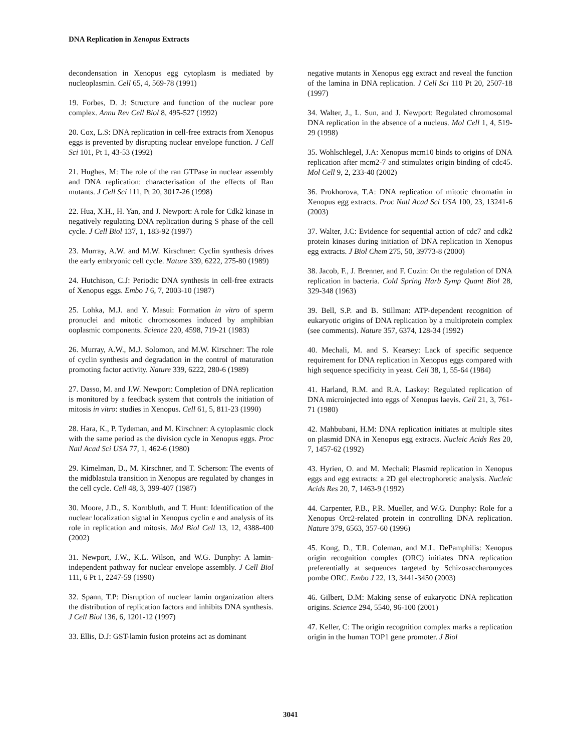DNA Replication in Xenopus Extracts
decondensation in Xenopus egg cytoplasm is mediated by nucleoplasmin. Cell 65, 4, 569-78 (1991)
19. Forbes, D. J: Structure and function of the nuclear pore complex. Annu Rev Cell Biol 8, 495-527 (1992)
20. Cox, L.S: DNA replication in cell-free extracts from Xenopus eggs is prevented by disrupting nuclear envelope function. J Cell Sci 101, Pt 1, 43-53 (1992)
21. Hughes, M: The role of the ran GTPase in nuclear assembly and DNA replication: characterisation of the effects of Ran mutants. J Cell Sci 111, Pt 20, 3017-26 (1998)
22. Hua, X.H., H. Yan, and J. Newport: A role for Cdk2 kinase in negatively regulating DNA replication during S phase of the cell cycle. J Cell Biol 137, 1, 183-92 (1997)
23. Murray, A.W. and M.W. Kirschner: Cyclin synthesis drives the early embryonic cell cycle. Nature 339, 6222, 275-80 (1989)
24. Hutchison, C.J: Periodic DNA synthesis in cell-free extracts of Xenopus eggs. Embo J 6, 7, 2003-10 (1987)
25. Lohka, M.J. and Y. Masui: Formation in vitro of sperm pronuclei and mitotic chromosomes induced by amphibian ooplasmic components. Science 220, 4598, 719-21 (1983)
26. Murray, A.W., M.J. Solomon, and M.W. Kirschner: The role of cyclin synthesis and degradation in the control of maturation promoting factor activity. Nature 339, 6222, 280-6 (1989)
27. Dasso, M. and J.W. Newport: Completion of DNA replication is monitored by a feedback system that controls the initiation of mitosis in vitro: studies in Xenopus. Cell 61, 5, 811-23 (1990)
28. Hara, K., P. Tydeman, and M. Kirschner: A cytoplasmic clock with the same period as the division cycle in Xenopus eggs. Proc Natl Acad Sci USA 77, 1, 462-6 (1980)
29. Kimelman, D., M. Kirschner, and T. Scherson: The events of the midblastula transition in Xenopus are regulated by changes in the cell cycle. Cell 48, 3, 399-407 (1987)
30. Moore, J.D., S. Kornbluth, and T. Hunt: Identification of the nuclear localization signal in Xenopus cyclin e and analysis of its role in replication and mitosis. Mol Biol Cell 13, 12, 4388-400 (2002)
31. Newport, J.W., K.L. Wilson, and W.G. Dunphy: A lamin-independent pathway for nuclear envelope assembly. J Cell Biol 111, 6 Pt 1, 2247-59 (1990)
32. Spann, T.P: Disruption of nuclear lamin organization alters the distribution of replication factors and inhibits DNA synthesis. J Cell Biol 136, 6, 1201-12 (1997)
33. Ellis, D.J: GST-lamin fusion proteins act as dominant
negative mutants in Xenopus egg extract and reveal the function of the lamina in DNA replication. J Cell Sci 110 Pt 20, 2507-18 (1997)
34. Walter, J., L. Sun, and J. Newport: Regulated chromosomal DNA replication in the absence of a nucleus. Mol Cell 1, 4, 519-29 (1998)
35. Wohlschlegel, J.A: Xenopus mcm10 binds to origins of DNA replication after mcm2-7 and stimulates origin binding of cdc45. Mol Cell 9, 2, 233-40 (2002)
36. Prokhorova, T.A: DNA replication of mitotic chromatin in Xenopus egg extracts. Proc Natl Acad Sci USA 100, 23, 13241-6 (2003)
37. Walter, J.C: Evidence for sequential action of cdc7 and cdk2 protein kinases during initiation of DNA replication in Xenopus egg extracts. J Biol Chem 275, 50, 39773-8 (2000)
38. Jacob, F., J. Brenner, and F. Cuzin: On the regulation of DNA replication in bacteria. Cold Spring Harb Symp Quant Biol 28, 329-348 (1963)
39. Bell, S.P. and B. Stillman: ATP-dependent recognition of eukaryotic origins of DNA replication by a multiprotein complex (see comments). Nature 357, 6374, 128-34 (1992)
40. Mechali, M. and S. Kearsey: Lack of specific sequence requirement for DNA replication in Xenopus eggs compared with high sequence specificity in yeast. Cell 38, 1, 55-64 (1984)
41. Harland, R.M. and R.A. Laskey: Regulated replication of DNA microinjected into eggs of Xenopus laevis. Cell 21, 3, 761-71 (1980)
42. Mahbubani, H.M: DNA replication initiates at multiple sites on plasmid DNA in Xenopus egg extracts. Nucleic Acids Res 20, 7, 1457-62 (1992)
43. Hyrien, O. and M. Mechali: Plasmid replication in Xenopus eggs and egg extracts: a 2D gel electrophoretic analysis. Nucleic Acids Res 20, 7, 1463-9 (1992)
44. Carpenter, P.B., P.R. Mueller, and W.G. Dunphy: Role for a Xenopus Orc2-related protein in controlling DNA replication. Nature 379, 6563, 357-60 (1996)
45. Kong, D., T.R. Coleman, and M.L. DePamphilis: Xenopus origin recognition complex (ORC) initiates DNA replication preferentially at sequences targeted by Schizosaccharomyces pombe ORC. Embo J 22, 13, 3441-3450 (2003)
46. Gilbert, D.M: Making sense of eukaryotic DNA replication origins. Science 294, 5540, 96-100 (2001)
47. Keller, C: The origin recognition complex marks a replication origin in the human TOP1 gene promoter. J Biol
3041